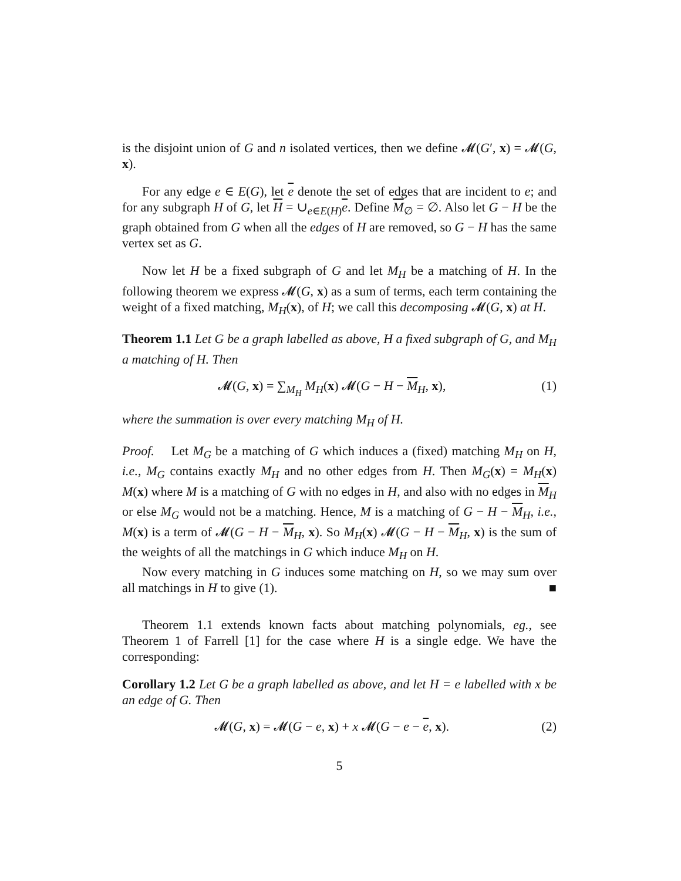is the disjoint union of G and n isolated vertices, then we define 𝓜(G′, x) = 𝓜(G, x).
For any edge e ∈ E(G), let e denote the set of edges that are incident to e; and for any subgraph H of G, let H = ∪<sub>e∈E(H)</sub>e. Define M<sub>∅</sub> = ∅. Also let G − H be the graph obtained from G when all the edges of H are removed, so G − H has the same vertex set as G.
Now let H be a fixed subgraph of G and let M<sub>H</sub> be a matching of H. In the following theorem we express 𝓜(G, x) as a sum of terms, each term containing the weight of a fixed matching, M<sub>H</sub>(x), of H; we call this decomposing 𝓜(G, x) at H.
Theorem 1.1 Let G be a graph labelled as above, H a fixed subgraph of G, and M<sub>H</sub> a matching of H. Then
𝓜(G, x) = ∑<sub>M<sub>H</sub></sub> M<sub>H</sub>(x) 𝓜(G − H − M<sub>H</sub>, x), (1)
where the summation is over every matching M<sub>H</sub> of H.
Proof. Let M<sub>G</sub> be a matching of G which induces a (fixed) matching M<sub>H</sub> on H, i.e., M<sub>G</sub> contains exactly M<sub>H</sub> and no other edges from H. Then M<sub>G</sub>(x) = M<sub>H</sub>(x) M(x) where M is a matching of G with no edges in H, and also with no edges in M<sub>H</sub> or else M<sub>G</sub> would not be a matching. Hence, M is a matching of G − H − M<sub>H</sub>, i.e., M(x) is a term of 𝓜(G − H − M<sub>H</sub>, x). So M<sub>H</sub>(x) 𝓜(G − H − M<sub>H</sub>, x) is the sum of the weights of all the matchings in G which induce M<sub>H</sub> on H.
Now every matching in G induces some matching on H, so we may sum over all matchings in H to give (1). ■
Theorem 1.1 extends known facts about matching polynomials, eg., see Theorem 1 of Farrell [1] for the case where H is a single edge. We have the corresponding:
Corollary 1.2 Let G be a graph labelled as above, and let H = e labelled with x be an edge of G. Then
𝓜(G, x) = 𝓜(G − e, x) + x 𝓜(G − e − e, x). (2)
5